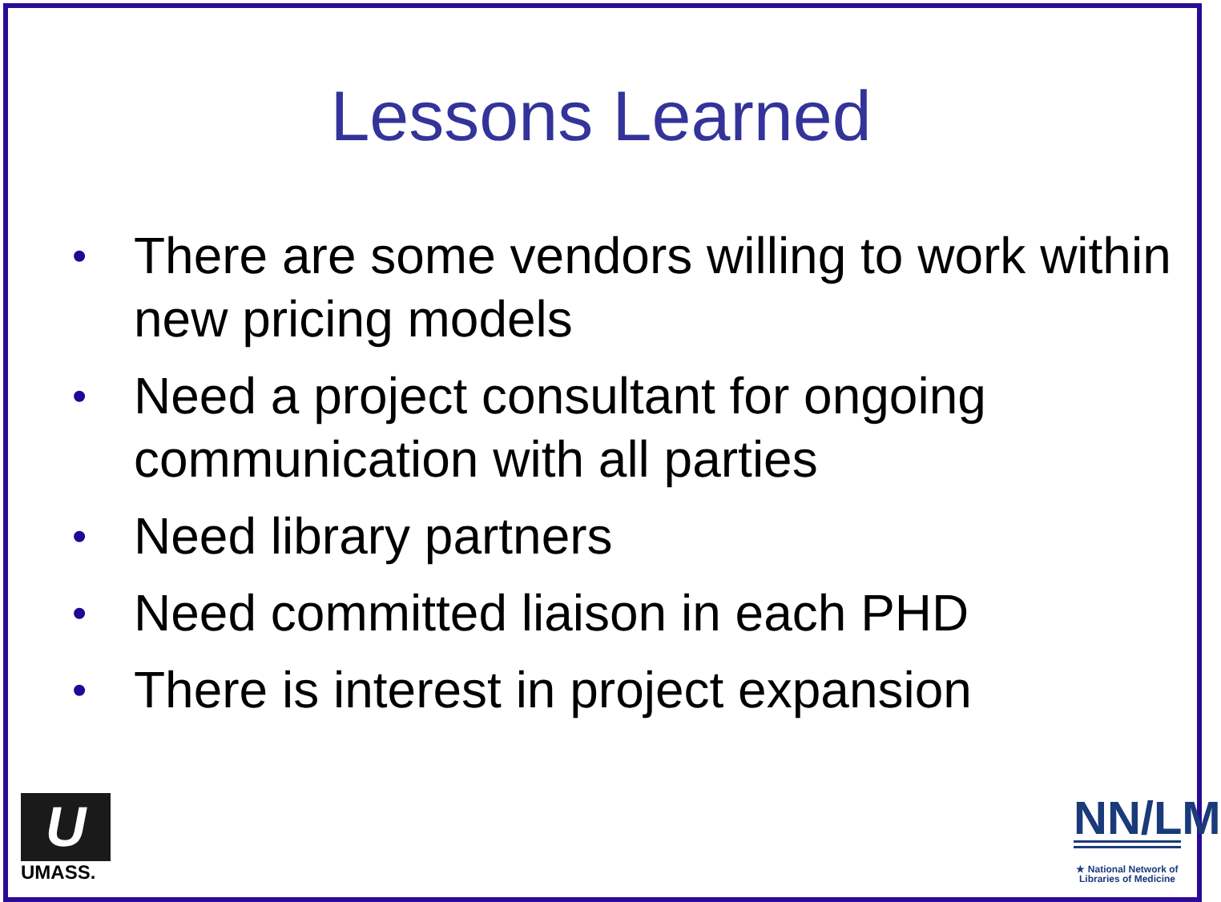Lessons Learned
• There are some vendors willing to work within new pricing models
• Need a project consultant for ongoing communication with all parties
• Need library partners
• Need committed liaison in each PHD
• There is interest in project expansion
U
UMASS.
NN/LM
★ National Network of Libraries of Medicine